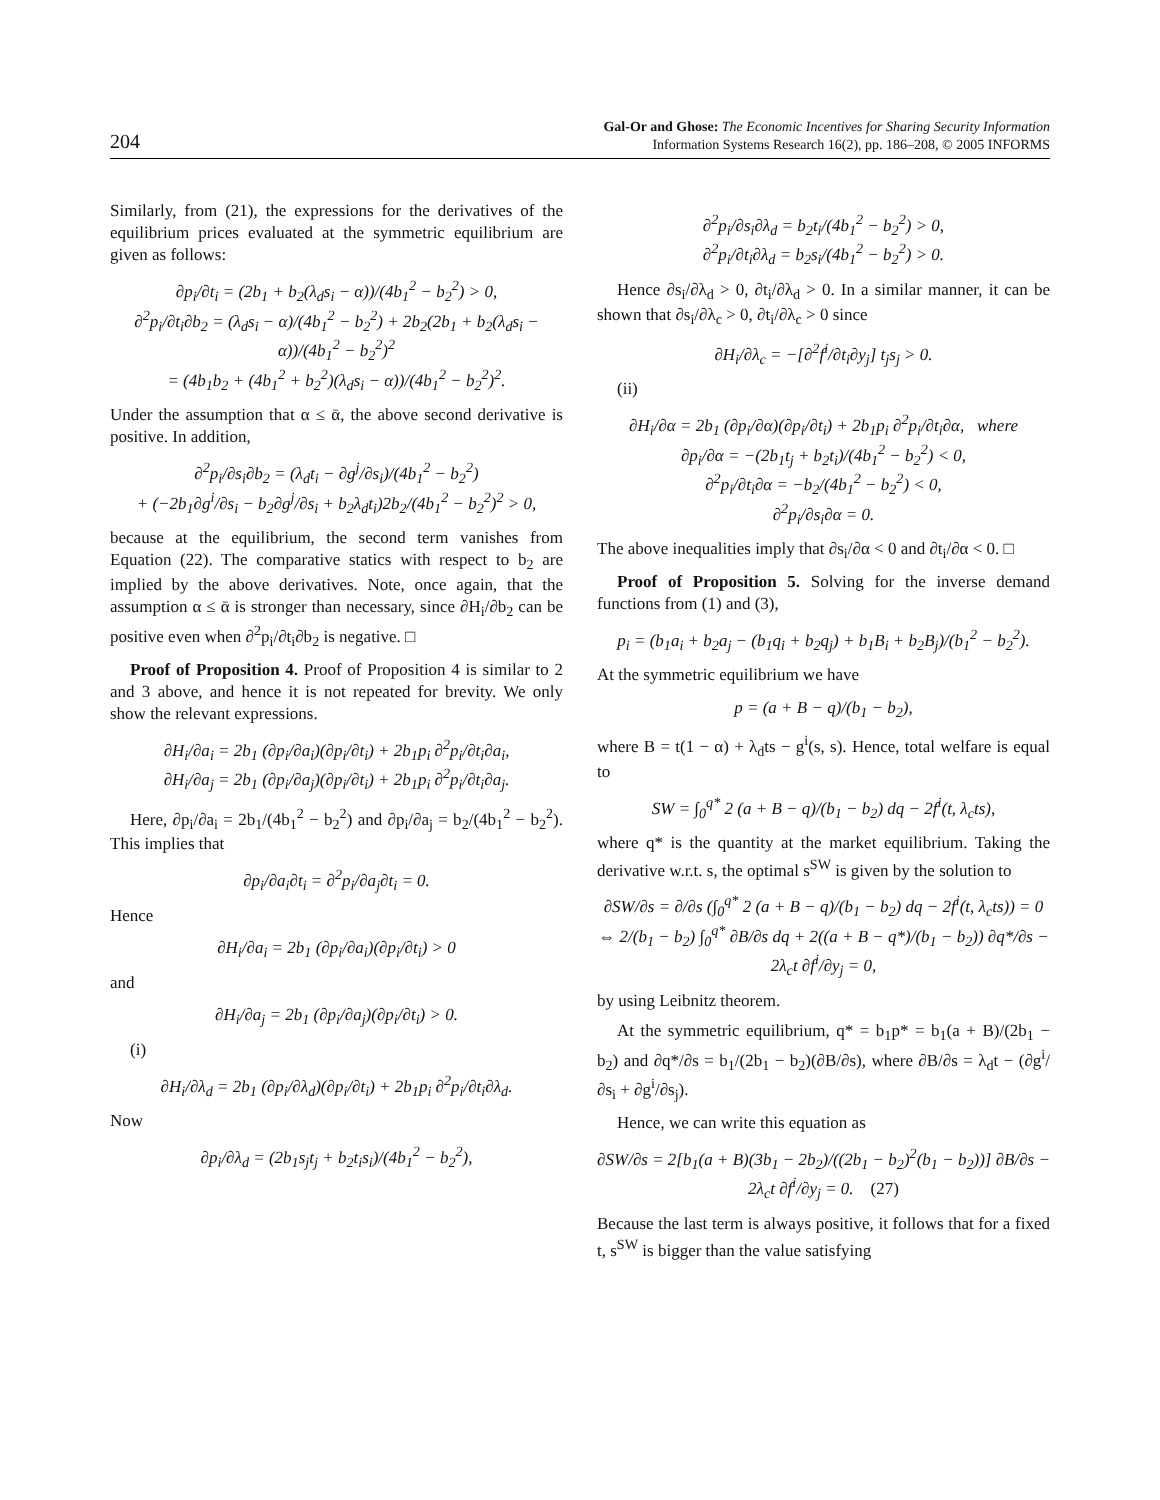204
Gal-Or and Ghose: The Economic Incentives for Sharing Security Information
Information Systems Research 16(2), pp. 186–208, © 2005 INFORMS
Similarly, from (21), the expressions for the derivatives of the equilibrium prices evaluated at the symmetric equilibrium are given as follows:
∂p<sub>i</sub>/∂t<sub>i</sub> = (2b<sub>1</sub> + b<sub>2</sub>(λ<sub>d</sub>s<sub>i</sub> − α))/(4b<sub>1</sub><sup>2</sup> − b<sub>2</sub><sup>2</sup>) > 0,
∂<sup>2</sup>p<sub>i</sub>/∂t<sub>i</sub>∂b<sub>2</sub> = (λ<sub>d</sub>s<sub>i</sub> − α)/(4b<sub>1</sub><sup>2</sup> − b<sub>2</sub><sup>2</sup>) + 2b<sub>2</sub>(2b<sub>1</sub> + b<sub>2</sub>(λ<sub>d</sub>s<sub>i</sub> − α))/(4b<sub>1</sub><sup>2</sup> − b<sub>2</sub><sup>2</sup>)<sup>2</sup>
= (4b<sub>1</sub>b<sub>2</sub> + (4b<sub>1</sub><sup>2</sup> + b<sub>2</sub><sup>2</sup>)(λ<sub>d</sub>s<sub>i</sub> − α))/(4b<sub>1</sub><sup>2</sup> − b<sub>2</sub><sup>2</sup>)<sup>2</sup>.
Under the assumption that α ≤ ᾱ, the above second derivative is positive. In addition,
∂<sup>2</sup>p<sub>i</sub>/∂s<sub>i</sub>∂b<sub>2</sub> = (λ<sub>d</sub>t<sub>i</sub> − ∂g<sup>j</sup>/∂s<sub>i</sub>)/(4b<sub>1</sub><sup>2</sup> − b<sub>2</sub><sup>2</sup>)
+ (−2b<sub>1</sub>∂g<sup>i</sup>/∂s<sub>i</sub> − b<sub>2</sub>∂g<sup>j</sup>/∂s<sub>i</sub> + b<sub>2</sub>λ<sub>d</sub>t<sub>i</sub>)2b<sub>2</sub>/(4b<sub>1</sub><sup>2</sup> − b<sub>2</sub><sup>2</sup>)<sup>2</sup> > 0,
because at the equilibrium, the second term vanishes from Equation (22). The comparative statics with respect to b<sub>2</sub> are implied by the above derivatives. Note, once again, that the assumption α ≤ ᾱ is stronger than necessary, since ∂H<sub>i</sub>/∂b<sub>2</sub> can be positive even when ∂<sup>2</sup>p<sub>i</sub>/∂t<sub>i</sub>∂b<sub>2</sub> is negative. □
Proof of Proposition 4. Proof of Proposition 4 is similar to 2 and 3 above, and hence it is not repeated for brevity. We only show the relevant expressions.
∂H<sub>i</sub>/∂a<sub>i</sub> = 2b<sub>1</sub> (∂p<sub>i</sub>/∂a<sub>i</sub>)(∂p<sub>i</sub>/∂t<sub>i</sub>) + 2b<sub>1</sub>p<sub>i</sub> ∂<sup>2</sup>p<sub>i</sub>/∂t<sub>i</sub>∂a<sub>i</sub>,
∂H<sub>i</sub>/∂a<sub>j</sub> = 2b<sub>1</sub> (∂p<sub>i</sub>/∂a<sub>j</sub>)(∂p<sub>i</sub>/∂t<sub>i</sub>) + 2b<sub>1</sub>p<sub>i</sub> ∂<sup>2</sup>p<sub>i</sub>/∂t<sub>i</sub>∂a<sub>j</sub>.
Here, ∂p<sub>i</sub>/∂a<sub>i</sub> = 2b<sub>1</sub>/(4b<sub>1</sub><sup>2</sup> − b<sub>2</sub><sup>2</sup>) and ∂p<sub>i</sub>/∂a<sub>j</sub> = b<sub>2</sub>/(4b<sub>1</sub><sup>2</sup> − b<sub>2</sub><sup>2</sup>). This implies that
∂p<sub>i</sub>/∂a<sub>i</sub>∂t<sub>i</sub> = ∂<sup>2</sup>p<sub>i</sub>/∂a<sub>j</sub>∂t<sub>i</sub> = 0.
Hence
∂H<sub>i</sub>/∂a<sub>i</sub> = 2b<sub>1</sub> (∂p<sub>i</sub>/∂a<sub>i</sub>)(∂p<sub>i</sub>/∂t<sub>i</sub>) > 0
and
∂H<sub>i</sub>/∂a<sub>j</sub> = 2b<sub>1</sub> (∂p<sub>i</sub>/∂a<sub>j</sub>)(∂p<sub>i</sub>/∂t<sub>i</sub>) > 0.
(i)
∂H<sub>i</sub>/∂λ<sub>d</sub> = 2b<sub>1</sub> (∂p<sub>i</sub>/∂λ<sub>d</sub>)(∂p<sub>i</sub>/∂t<sub>i</sub>) + 2b<sub>1</sub>p<sub>i</sub> ∂<sup>2</sup>p<sub>i</sub>/∂t<sub>i</sub>∂λ<sub>d</sub>.
Now
∂p<sub>i</sub>/∂λ<sub>d</sub> = (2b<sub>1</sub>s<sub>j</sub>t<sub>j</sub> + b<sub>2</sub>t<sub>i</sub>s<sub>i</sub>)/(4b<sub>1</sub><sup>2</sup> − b<sub>2</sub><sup>2</sup>),
∂<sup>2</sup>p<sub>i</sub>/∂s<sub>i</sub>∂λ<sub>d</sub> = b<sub>2</sub>t<sub>i</sub>/(4b<sub>1</sub><sup>2</sup> − b<sub>2</sub><sup>2</sup>) > 0,
∂<sup>2</sup>p<sub>i</sub>/∂t<sub>i</sub>∂λ<sub>d</sub> = b<sub>2</sub>s<sub>i</sub>/(4b<sub>1</sub><sup>2</sup> − b<sub>2</sub><sup>2</sup>) > 0.
Hence ∂s<sub>i</sub>/∂λ<sub>d</sub> > 0, ∂t<sub>i</sub>/∂λ<sub>d</sub> > 0. In a similar manner, it can be shown that ∂s<sub>i</sub>/∂λ<sub>c</sub> > 0, ∂t<sub>i</sub>/∂λ<sub>c</sub> > 0 since
∂H<sub>i</sub>/∂λ<sub>c</sub> = −[∂<sup>2</sup>f<sup>i</sup>/∂t<sub>i</sub>∂y<sub>j</sub>] t<sub>j</sub>s<sub>j</sub> > 0.
(ii)
∂H<sub>i</sub>/∂α = 2b<sub>1</sub> (∂p<sub>i</sub>/∂α)(∂p<sub>i</sub>/∂t<sub>i</sub>) + 2b<sub>1</sub>p<sub>i</sub> ∂<sup>2</sup>p<sub>i</sub>/∂t<sub>i</sub>∂α, where
∂p<sub>i</sub>/∂α = −(2b<sub>1</sub>t<sub>j</sub> + b<sub>2</sub>t<sub>i</sub>)/(4b<sub>1</sub><sup>2</sup> − b<sub>2</sub><sup>2</sup>) < 0,
∂<sup>2</sup>p<sub>i</sub>/∂t<sub>i</sub>∂α = −b<sub>2</sub>/(4b<sub>1</sub><sup>2</sup> − b<sub>2</sub><sup>2</sup>) < 0,
∂<sup>2</sup>p<sub>i</sub>/∂s<sub>i</sub>∂α = 0.
The above inequalities imply that ∂s<sub>i</sub>/∂α < 0 and ∂t<sub>i</sub>/∂α < 0. □
Proof of Proposition 5. Solving for the inverse demand functions from (1) and (3),
p<sub>i</sub> = (b<sub>1</sub>a<sub>i</sub> + b<sub>2</sub>a<sub>j</sub> − (b<sub>1</sub>q<sub>i</sub> + b<sub>2</sub>q<sub>j</sub>) + b<sub>1</sub>B<sub>i</sub> + b<sub>2</sub>B<sub>j</sub>)/(b<sub>1</sub><sup>2</sup> − b<sub>2</sub><sup>2</sup>).
At the symmetric equilibrium we have
p = (a + B − q)/(b<sub>1</sub> − b<sub>2</sub>),
where B = t(1 − α) + λ<sub>d</sub>ts − g<sup>i</sup>(s, s). Hence, total welfare is equal to
SW = ∫<sub>0</sub><sup>q*</sup> 2 (a + B − q)/(b<sub>1</sub> − b<sub>2</sub>) dq − 2f<sup>i</sup>(t, λ<sub>c</sub>ts),
where q* is the quantity at the market equilibrium. Taking the derivative w.r.t. s, the optimal s<sup>SW</sup> is given by the solution to
∂SW/∂s = ∂/∂s (∫<sub>0</sub><sup>q*</sup> 2 (a + B − q)/(b<sub>1</sub> − b<sub>2</sub>) dq − 2f<sup>i</sup>(t, λ<sub>c</sub>ts)) = 0
⇔ 2/(b<sub>1</sub> − b<sub>2</sub>) ∫<sub>0</sub><sup>q*</sup> ∂B/∂s dq + 2((a + B − q*)/(b<sub>1</sub> − b<sub>2</sub>)) ∂q*/∂s − 2λ<sub>c</sub>t ∂f<sup>i</sup>/∂y<sub>j</sub> = 0,
by using Leibnitz theorem.
At the symmetric equilibrium, q* = b<sub>1</sub>p* = b<sub>1</sub>(a + B)/(2b<sub>1</sub> − b<sub>2</sub>) and ∂q*/∂s = b<sub>1</sub>/(2b<sub>1</sub> − b<sub>2</sub>)(∂B/∂s), where ∂B/∂s = λ<sub>d</sub>t − (∂g<sup>i</sup>/∂s<sub>i</sub> + ∂g<sup>i</sup>/∂s<sub>j</sub>).
Hence, we can write this equation as
∂SW/∂s = 2[b<sub>1</sub>(a + B)(3b<sub>1</sub> − 2b<sub>2</sub>)/((2b<sub>1</sub> − b<sub>2</sub>)<sup>2</sup>(b<sub>1</sub> − b<sub>2</sub>))] ∂B/∂s − 2λ<sub>c</sub>t ∂f<sup>i</sup>/∂y<sub>j</sub> = 0. (27)
Because the last term is always positive, it follows that for a fixed t, s<sup>SW</sup> is bigger than the value satisfying